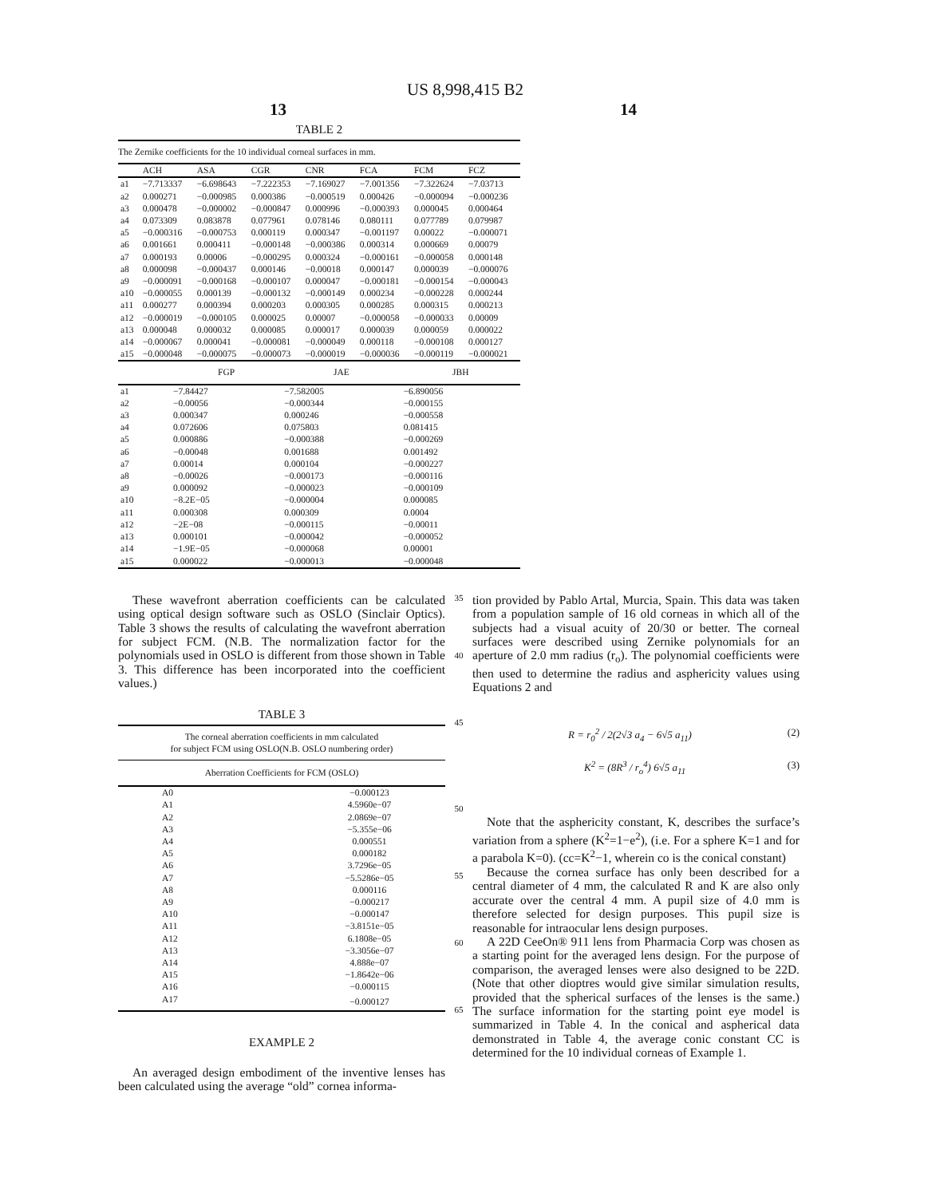US 8,998,415 B2
13 14
TABLE 2
| The Zernike coefficients for the 10 individual corneal surfaces in mm. | | | | | | | |
| | ACH | ASA | CGR | CNR | FCA | FCM | FCZ |
| a1 | −7.713337 | −6.698643 | −7.222353 | −7.169027 | −7.001356 | −7.322624 | −7.03713 |
| a2 | 0.000271 | −0.000985 | 0.000386 | −0.000519 | 0.000426 | −0.000094 | −0.000236 |
| a3 | 0.000478 | −0.000002 | −0.000847 | 0.000996 | −0.000393 | 0.000045 | 0.000464 |
| a4 | 0.073309 | 0.083878 | 0.077961 | 0.078146 | 0.080111 | 0.077789 | 0.079987 |
| a5 | −0.000316 | −0.000753 | 0.000119 | 0.000347 | −0.001197 | 0.00022 | −0.000071 |
| a6 | 0.001661 | 0.000411 | −0.000148 | −0.000386 | 0.000314 | 0.000669 | 0.00079 |
| a7 | 0.000193 | 0.00006 | −0.000295 | 0.000324 | −0.000161 | −0.000058 | 0.000148 |
| a8 | 0.000098 | −0.000437 | 0.000146 | −0.00018 | 0.000147 | 0.000039 | −0.000076 |
| a9 | −0.000091 | −0.000168 | −0.000107 | 0.000047 | −0.000181 | −0.000154 | −0.000043 |
| a10 | −0.000055 | 0.000139 | −0.000132 | −0.000149 | 0.000234 | −0.000228 | 0.000244 |
| a11 | 0.000277 | 0.000394 | 0.000203 | 0.000305 | 0.000285 | 0.000315 | 0.000213 |
| a12 | −0.000019 | −0.000105 | 0.000025 | 0.00007 | −0.000058 | −0.000033 | 0.00009 |
| a13 | 0.000048 | 0.000032 | 0.000085 | 0.000017 | 0.000039 | 0.000059 | 0.000022 |
| a14 | −0.000067 | 0.000041 | −0.000081 | −0.000049 | 0.000118 | −0.000108 | 0.000127 |
| a15 | −0.000048 | −0.000075 | −0.000073 | −0.000019 | −0.000036 | −0.000119 | −0.000021 |
| | FGP | JAE | JBH |
| --- | --- | --- | --- |
| a1 | −7.84427 | −7.582005 | −6.890056 |
| a2 | −0.00056 | −0.000344 | −0.000155 |
| a3 | 0.000347 | 0.000246 | −0.000558 |
| a4 | 0.072606 | 0.075803 | 0.081415 |
| a5 | 0.000886 | −0.000388 | −0.000269 |
| a6 | −0.00048 | 0.001688 | 0.001492 |
| a7 | 0.00014 | 0.000104 | −0.000227 |
| a8 | −0.00026 | −0.000173 | −0.000116 |
| a9 | 0.000092 | −0.000023 | −0.000109 |
| a10 | −8.2E−05 | −0.000004 | 0.000085 |
| a11 | 0.000308 | 0.000309 | 0.0004 |
| a12 | −2E−08 | −0.000115 | −0.00011 |
| a13 | 0.000101 | −0.000042 | −0.000052 |
| a14 | −1.9E−05 | −0.000068 | 0.00001 |
| a15 | 0.000022 | −0.000013 | −0.000048 |
These wavefront aberration coefficients can be calculated using optical design software such as OSLO (Sinclair Optics). Table 3 shows the results of calculating the wavefront aberration for subject FCM. (N.B. The normalization factor for the polynomials used in OSLO is different from those shown in Table 3. This difference has been incorporated into the coefficient values.)
TABLE 3
| The corneal aberration coefficients in mm calculated for subject FCM using OSLO(N.B. OSLO numbering order) | |
| Aberration Coefficients for FCM (OSLO) | |
| A0 | −0.000123 |
| A1 | 4.5960e−07 |
| A2 | 2.0869e−07 |
| A3 | −5.355e−06 |
| A4 | 0.000551 |
| A5 | 0.000182 |
| A6 | 3.7296e−05 |
| A7 | −5.5286e−05 |
| A8 | 0.000116 |
| A9 | −0.000217 |
| A10 | −0.000147 |
| A11 | −3.8151e−05 |
| A12 | 6.1808e−05 |
| A13 | −3.3056e−07 |
| A14 | 4.888e−07 |
| A15 | −1.8642e−06 |
| A16 | −0.000115 |
| A17 | −0.000127 |
EXAMPLE 2
An averaged design embodiment of the inventive lenses has been calculated using the average “old” cornea informa-
35
40
45
50
55
60
65
tion provided by Pablo Artal, Murcia, Spain. This data was taken from a population sample of 16 old corneas in which all of the subjects had a visual acuity of 20/30 or better. The corneal surfaces were described using Zernike polynomials for an aperture of 2.0 mm radius (r<sub>o</sub>). The polynomial coefficients were then used to determine the radius and asphericity values using Equations 2 and
R = r<sub>0</sub><sup>2</sup> / 2(2√3 a<sub>4</sub> − 6√5 a<sub>11</sub>) (2)
K<sup>2</sup> = (8R<sup>3</sup> / r<sub>o</sub><sup>4</sup>) 6√5 a<sub>11</sub> (3)
Note that the asphericity constant, K, describes the surface’s variation from a sphere (K<sup>2</sup>=1−e<sup>2</sup>), (i.e. For a sphere K=1 and for a parabola K=0). (cc=K<sup>2</sup>−1, wherein co is the conical constant)
Because the cornea surface has only been described for a central diameter of 4 mm, the calculated R and K are also only accurate over the central 4 mm. A pupil size of 4.0 mm is therefore selected for design purposes. This pupil size is reasonable for intraocular lens design purposes.
A 22D CeeOn® 911 lens from Pharmacia Corp was chosen as a starting point for the averaged lens design. For the purpose of comparison, the averaged lenses were also designed to be 22D. (Note that other dioptres would give similar simulation results, provided that the spherical surfaces of the lenses is the same.) The surface information for the starting point eye model is summarized in Table 4. In the conical and aspherical data demonstrated in Table 4, the average conic constant CC is determined for the 10 individual corneas of Example 1.